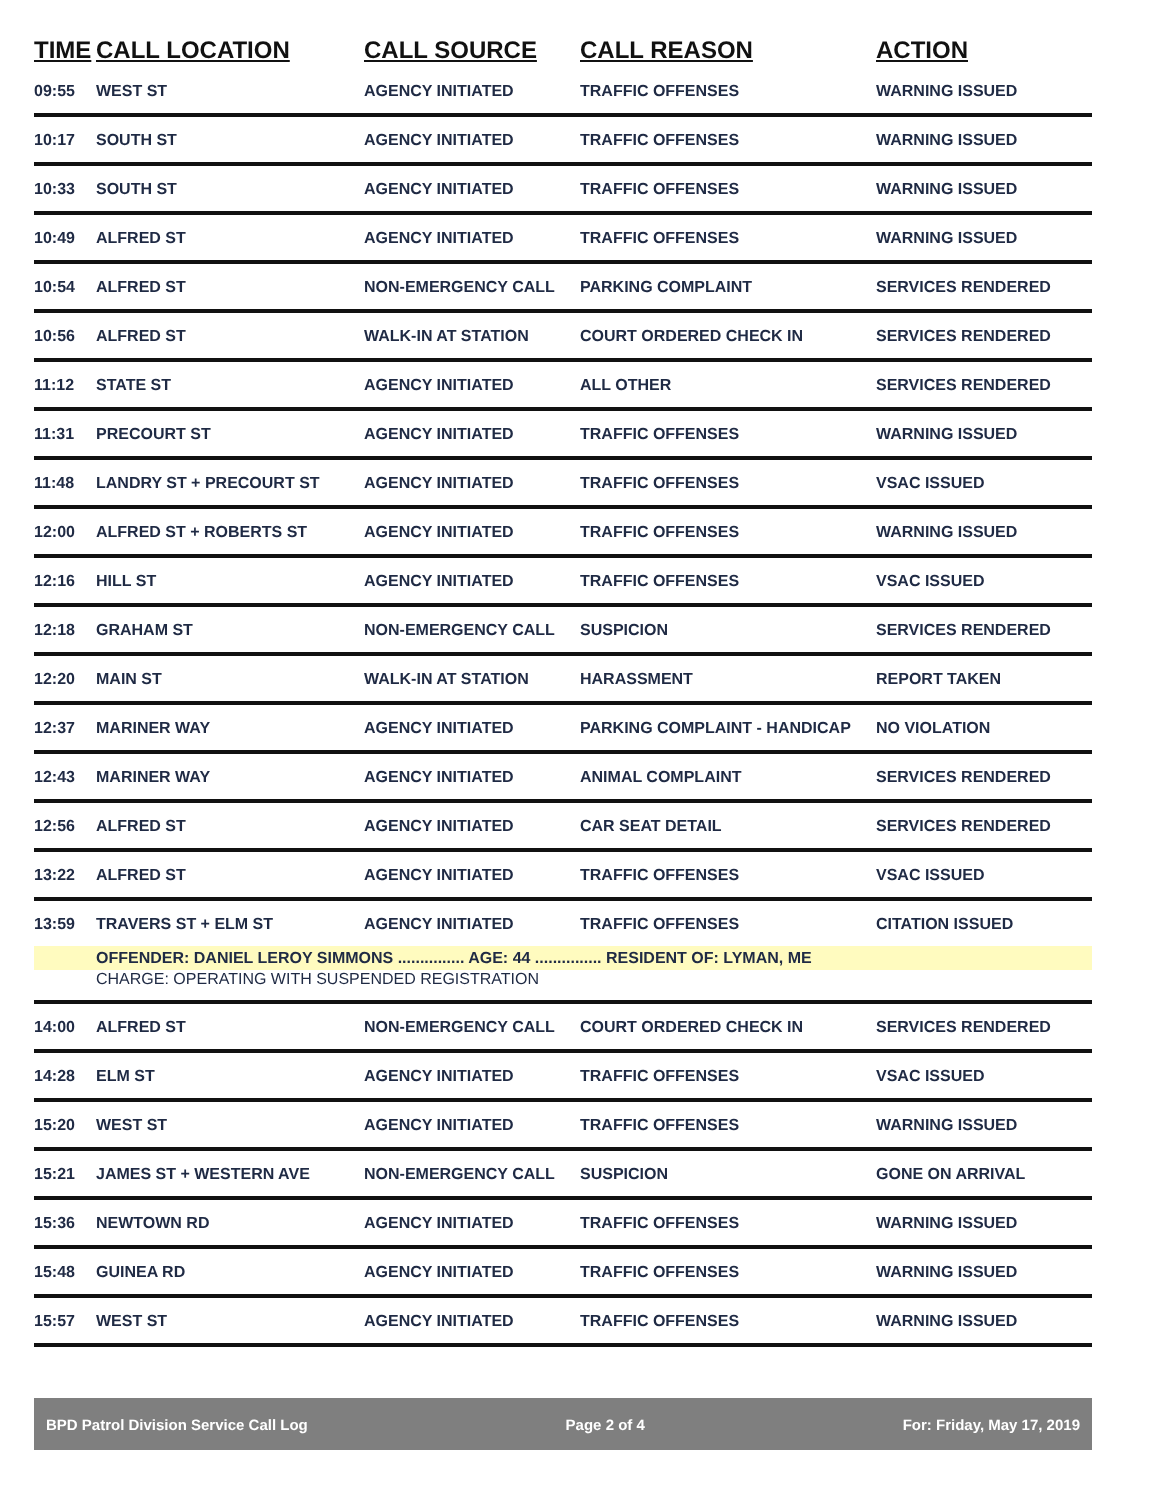| TIME | CALL LOCATION | CALL SOURCE | CALL REASON | ACTION |
| --- | --- | --- | --- | --- |
| 09:55 | WEST ST | AGENCY INITIATED | TRAFFIC OFFENSES | WARNING ISSUED |
| 10:17 | SOUTH ST | AGENCY INITIATED | TRAFFIC OFFENSES | WARNING ISSUED |
| 10:33 | SOUTH ST | AGENCY INITIATED | TRAFFIC OFFENSES | WARNING ISSUED |
| 10:49 | ALFRED ST | AGENCY INITIATED | TRAFFIC OFFENSES | WARNING ISSUED |
| 10:54 | ALFRED ST | NON-EMERGENCY CALL | PARKING COMPLAINT | SERVICES RENDERED |
| 10:56 | ALFRED ST | WALK-IN AT STATION | COURT ORDERED CHECK IN | SERVICES RENDERED |
| 11:12 | STATE ST | AGENCY INITIATED | ALL OTHER | SERVICES RENDERED |
| 11:31 | PRECOURT ST | AGENCY INITIATED | TRAFFIC OFFENSES | WARNING ISSUED |
| 11:48 | LANDRY ST + PRECOURT ST | AGENCY INITIATED | TRAFFIC OFFENSES | VSAC ISSUED |
| 12:00 | ALFRED ST + ROBERTS ST | AGENCY INITIATED | TRAFFIC OFFENSES | WARNING ISSUED |
| 12:16 | HILL ST | AGENCY INITIATED | TRAFFIC OFFENSES | VSAC ISSUED |
| 12:18 | GRAHAM ST | NON-EMERGENCY CALL | SUSPICION | SERVICES RENDERED |
| 12:20 | MAIN ST | WALK-IN AT STATION | HARASSMENT | REPORT TAKEN |
| 12:37 | MARINER WAY | AGENCY INITIATED | PARKING COMPLAINT - HANDICAP | NO VIOLATION |
| 12:43 | MARINER WAY | AGENCY INITIATED | ANIMAL COMPLAINT | SERVICES RENDERED |
| 12:56 | ALFRED ST | AGENCY INITIATED | CAR SEAT DETAIL | SERVICES RENDERED |
| 13:22 | ALFRED ST | AGENCY INITIATED | TRAFFIC OFFENSES | VSAC ISSUED |
| 13:59 | TRAVERS ST + ELM ST | AGENCY INITIATED | TRAFFIC OFFENSES | CITATION ISSUED |
| | OFFENDER: DANIEL LEROY SIMMONS ............... AGE: 44 ............... RESIDENT OF: LYMAN, ME | | | |
| | CHARGE: OPERATING WITH SUSPENDED REGISTRATION | | | |
| 14:00 | ALFRED ST | NON-EMERGENCY CALL | COURT ORDERED CHECK IN | SERVICES RENDERED |
| 14:28 | ELM ST | AGENCY INITIATED | TRAFFIC OFFENSES | VSAC ISSUED |
| 15:20 | WEST ST | AGENCY INITIATED | TRAFFIC OFFENSES | WARNING ISSUED |
| 15:21 | JAMES ST + WESTERN AVE | NON-EMERGENCY CALL | SUSPICION | GONE ON ARRIVAL |
| 15:36 | NEWTOWN RD | AGENCY INITIATED | TRAFFIC OFFENSES | WARNING ISSUED |
| 15:48 | GUINEA RD | AGENCY INITIATED | TRAFFIC OFFENSES | WARNING ISSUED |
| 15:57 | WEST ST | AGENCY INITIATED | TRAFFIC OFFENSES | WARNING ISSUED |
BPD Patrol Division Service Call Log Page 2 of 4 For: Friday, May 17, 2019